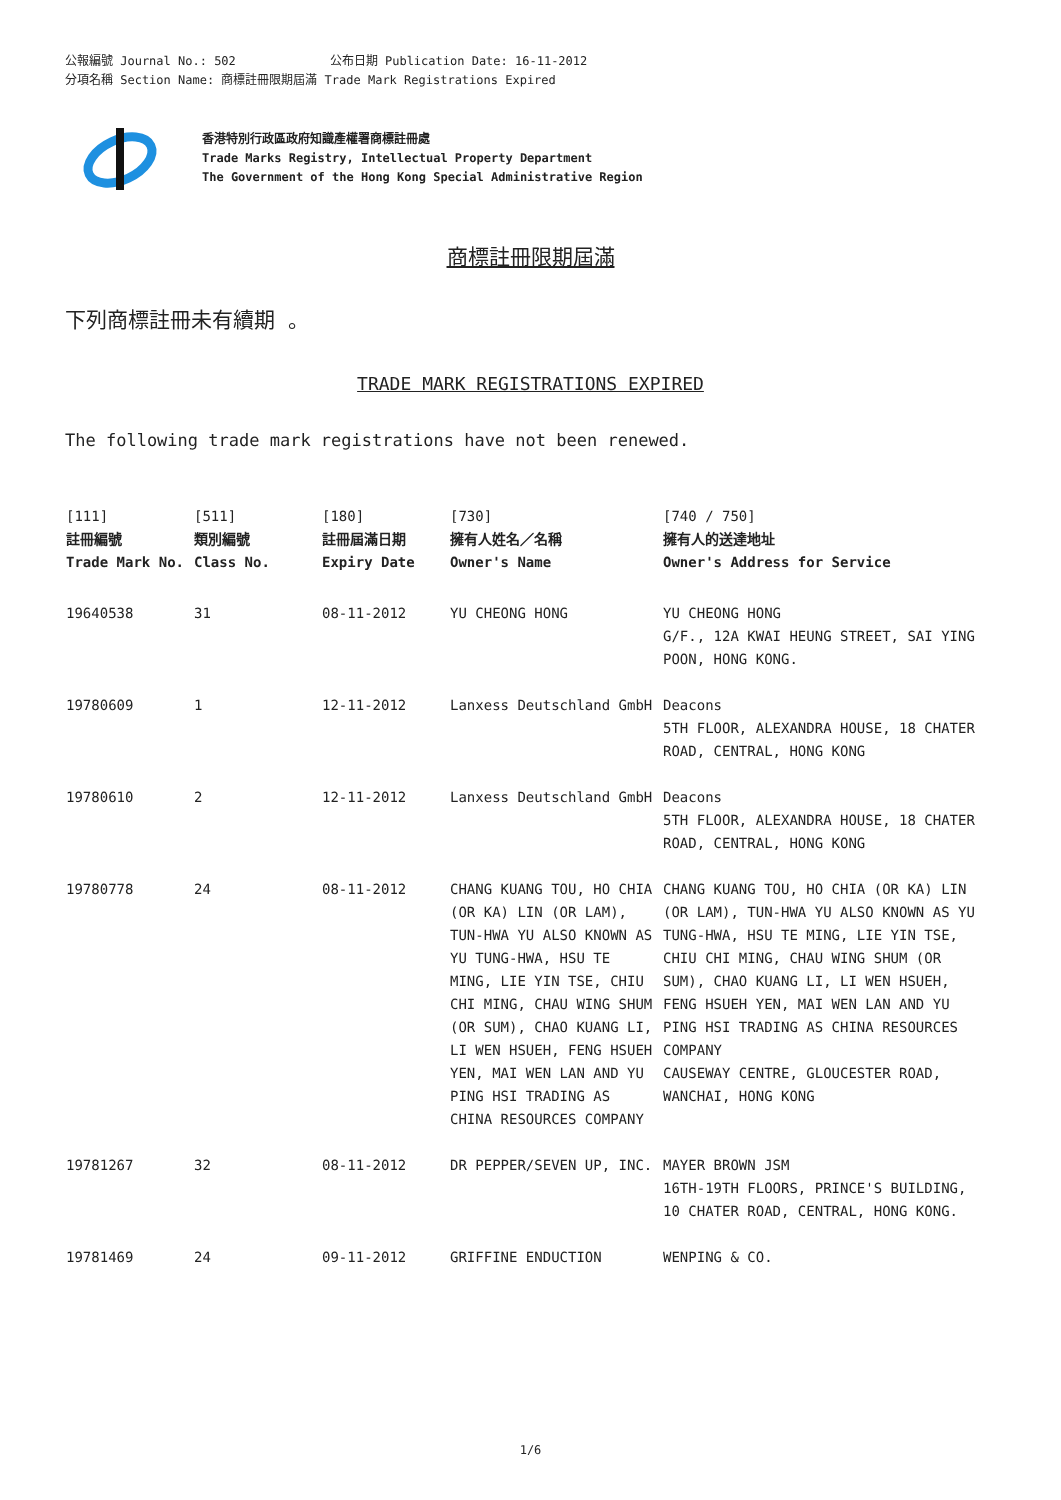公報編號 Journal No.: 502 公布日期 Publication Date: 16-11-2012
分項名稱 Section Name: 商標註冊限期屆滿 Trade Mark Registrations Expired
香港特別行政區政府知識產權署商標註冊處
Trade Marks Registry, Intellectual Property Department
The Government of the Hong Kong Special Administrative Region
商標註冊限期屆滿
下列商標註冊未有續期 。
TRADE MARK REGISTRATIONS EXPIRED
The following trade mark registrations have not been renewed.
| [111] 註冊編號 Trade Mark No. | [511] 類別編號 Class No. | [180] 註冊屆滿日期 Expiry Date | [730] 擁有人姓名／名稱 Owner's Name | [740 / 750] 擁有人的送達地址 Owner's Address for Service |
| --- | --- | --- | --- | --- |
| 19640538 | 31 | 08-11-2012 | YU CHEONG HONG | YU CHEONG HONG G/F., 12A KWAI HEUNG STREET, SAI YING POON, HONG KONG. |
| 19780609 | 1 | 12-11-2012 | Lanxess Deutschland GmbH | Deacons 5TH FLOOR, ALEXANDRA HOUSE, 18 CHATER ROAD, CENTRAL, HONG KONG |
| 19780610 | 2 | 12-11-2012 | Lanxess Deutschland GmbH | Deacons 5TH FLOOR, ALEXANDRA HOUSE, 18 CHATER ROAD, CENTRAL, HONG KONG |
| 19780778 | 24 | 08-11-2012 | CHANG KUANG TOU, HO CHIA (OR KA) LIN (OR LAM), TUN-HWA YU ALSO KNOWN AS YU TUNG-HWA, HSU TE MING, LIE YIN TSE, CHIU CHI MING, CHAU WING SHUM (OR SUM), CHAO KUANG LI, LI WEN HSUEH, FENG HSUEH YEN, MAI WEN LAN AND YU PING HSI TRADING AS CHINA RESOURCES COMPANY | CHANG KUANG TOU, HO CHIA (OR KA) LIN (OR LAM), TUN-HWA YU ALSO KNOWN AS YU TUNG-HWA, HSU TE MING, LIE YIN TSE, CHIU CHI MING, CHAU WING SHUM (OR SUM), CHAO KUANG LI, LI WEN HSUEH, FENG HSUEH YEN, MAI WEN LAN AND YU PING HSI TRADING AS CHINA RESOURCES COMPANY CAUSEWAY CENTRE, GLOUCESTER ROAD, WANCHAI, HONG KONG |
| 19781267 | 32 | 08-11-2012 | DR PEPPER/SEVEN UP, INC. | MAYER BROWN JSM 16TH-19TH FLOORS, PRINCE'S BUILDING, 10 CHATER ROAD, CENTRAL, HONG KONG. |
| 19781469 | 24 | 09-11-2012 | GRIFFINE ENDUCTION | WENPING & CO. |
1/6